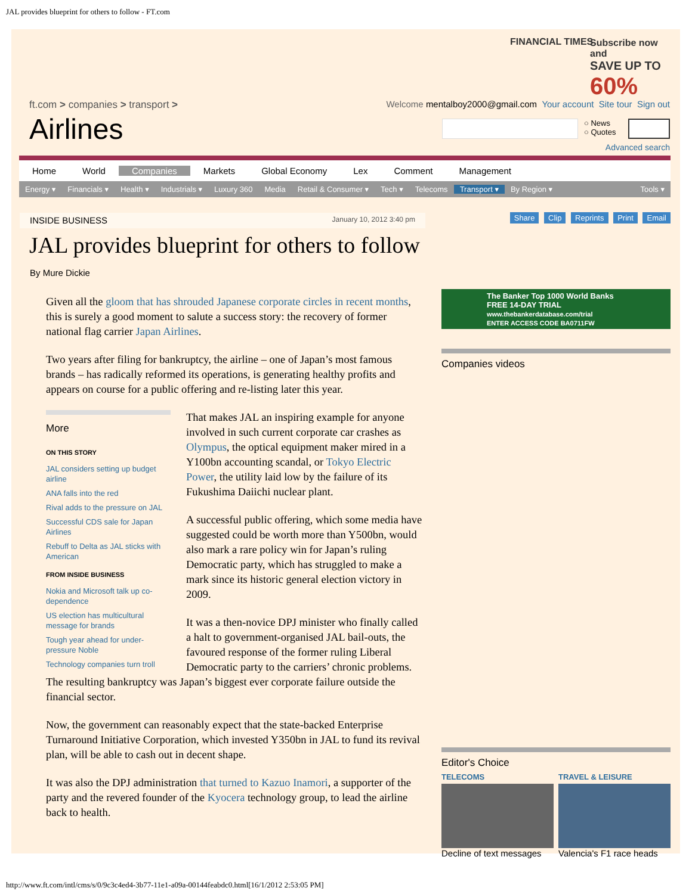JAL provides blueprint for others to follow - FT.com
FINANCIAL TIMES
Subscribe now and
SAVE UP TO
60%
ft.com > companies > transport >
Welcome mentalboy2000@gmail.com Your account Site tour Sign out
Airlines
○ News
○ Quotes
Advanced search
Home World Companies Markets Global Economy Lex Comment Management
Energy ▾ Financials ▾ Health ▾ Industrials ▾ Luxury 360 Media Retail & Consumer ▾ Tech ▾ Telecoms Transport ▾ By Region ▾ Tools ▾
INSIDE BUSINESS January 10, 2012 3:40 pm
Share Clip Reprints Print Email
JAL provides blueprint for others to follow
By Mure Dickie
Given all the gloom that has shrouded Japanese corporate circles in recent months, this is surely a good moment to salute a success story: the recovery of former national flag carrier Japan Airlines.
Two years after filing for bankruptcy, the airline – one of Japan’s most famous brands – has radically reformed its operations, is generating healthy profits and appears on course for a public offering and re-listing later this year.
More
ON THIS STORY
JAL considers setting up budget airline
ANA falls into the red
Rival adds to the pressure on JAL
Successful CDS sale for Japan Airlines
Rebuff to Delta as JAL sticks with American
FROM INSIDE BUSINESS
Nokia and Microsoft talk up co-dependence
US election has multicultural message for brands
Tough year ahead for under-pressure Noble
Technology companies turn troll
That makes JAL an inspiring example for anyone involved in such current corporate car crashes as Olympus, the optical equipment maker mired in a Y100bn accounting scandal, or Tokyo Electric Power, the utility laid low by the failure of its Fukushima Daiichi nuclear plant.
A successful public offering, which some media have suggested could be worth more than Y500bn, would also mark a rare policy win for Japan’s ruling Democratic party, which has struggled to make a mark since its historic general election victory in 2009.
It was a then-novice DPJ minister who finally called a halt to government-organised JAL bail-outs, the favoured response of the former ruling Liberal Democratic party to the carriers’ chronic problems. The resulting bankruptcy was Japan’s biggest ever corporate failure outside the financial sector.
Now, the government can reasonably expect that the state-backed Enterprise Turnaround Initiative Corporation, which invested Y350bn in JAL to fund its revival plan, will be able to cash out in decent shape.
It was also the DPJ administration that turned to Kazuo Inamori, a supporter of the party and the revered founder of the Kyocera technology group, to lead the airline back to health.
The Banker Top 1000 World Banks
FREE 14-DAY TRIAL
www.thebankerdatabase.com/trial
ENTER ACCESS CODE BA0711FW
Companies videos
Editor's Choice
TELECOMS
Decline of text messages
TRAVEL & LEISURE
Valencia's F1 race heads
http://www.ft.com/intl/cms/s/0/9c3c4ed4-3b77-11e1-a09a-00144feabdc0.html[16/1/2012 2:53:05 PM]